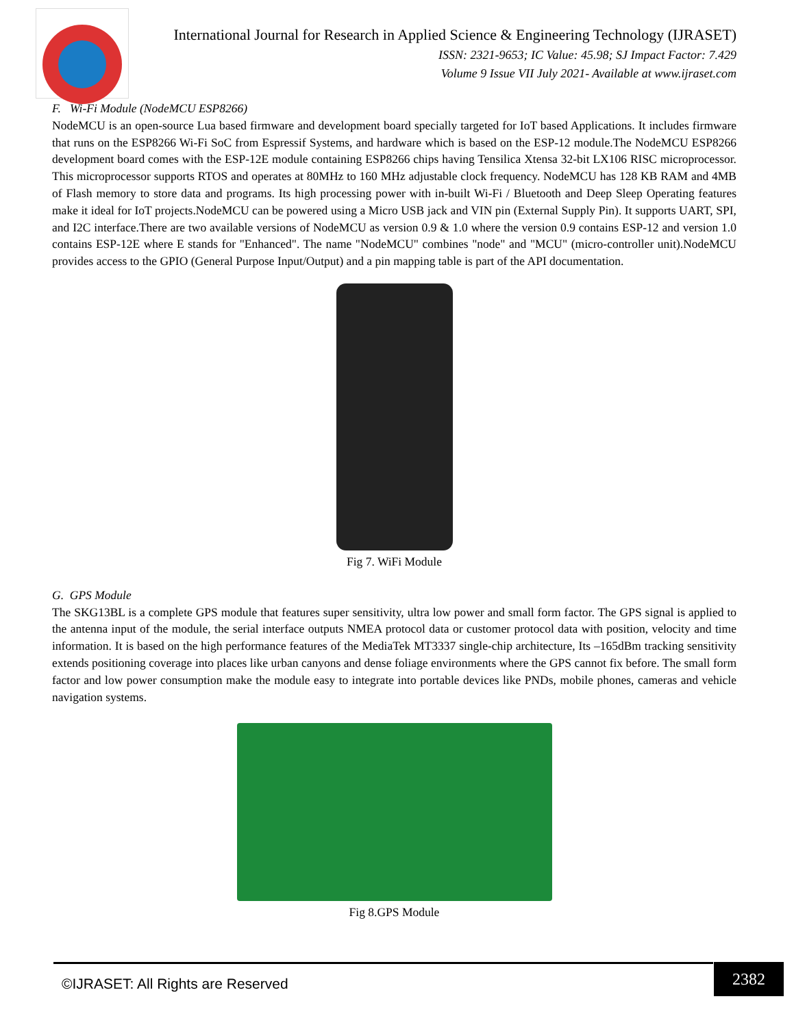International Journal for Research in Applied Science & Engineering Technology (IJRASET)
ISSN: 2321-9653; IC Value: 45.98; SJ Impact Factor: 7.429
Volume 9 Issue VII July 2021- Available at www.ijraset.com
F. Wi-Fi Module (NodeMCU ESP8266)
NodeMCU is an open-source Lua based firmware and development board specially targeted for IoT based Applications. It includes firmware that runs on the ESP8266 Wi-Fi SoC from Espressif Systems, and hardware which is based on the ESP-12 module.The NodeMCU ESP8266 development board comes with the ESP-12E module containing ESP8266 chips having Tensilica Xtensa 32-bit LX106 RISC microprocessor. This microprocessor supports RTOS and operates at 80MHz to 160 MHz adjustable clock frequency. NodeMCU has 128 KB RAM and 4MB of Flash memory to store data and programs. Its high processing power with in-built Wi-Fi / Bluetooth and Deep Sleep Operating features make it ideal for IoT projects.NodeMCU can be powered using a Micro USB jack and VIN pin (External Supply Pin). It supports UART, SPI, and I2C interface.There are two available versions of NodeMCU as version 0.9 & 1.0 where the version 0.9 contains ESP-12 and version 1.0 contains ESP-12E where E stands for "Enhanced". The name "NodeMCU" combines "node" and "MCU" (micro-controller unit).NodeMCU provides access to the GPIO (General Purpose Input/Output) and a pin mapping table is part of the API documentation.
Fig 7. WiFi Module
G. GPS Module
The SKG13BL is a complete GPS module that features super sensitivity, ultra low power and small form factor. The GPS signal is applied to the antenna input of the module, the serial interface outputs NMEA protocol data or customer protocol data with position, velocity and time information. It is based on the high performance features of the MediaTek MT3337 single-chip architecture, Its –165dBm tracking sensitivity extends positioning coverage into places like urban canyons and dense foliage environments where the GPS cannot fix before. The small form factor and low power consumption make the module easy to integrate into portable devices like PNDs, mobile phones, cameras and vehicle navigation systems.
Fig 8.GPS Module
©IJRASET: All Rights are Reserved
2382